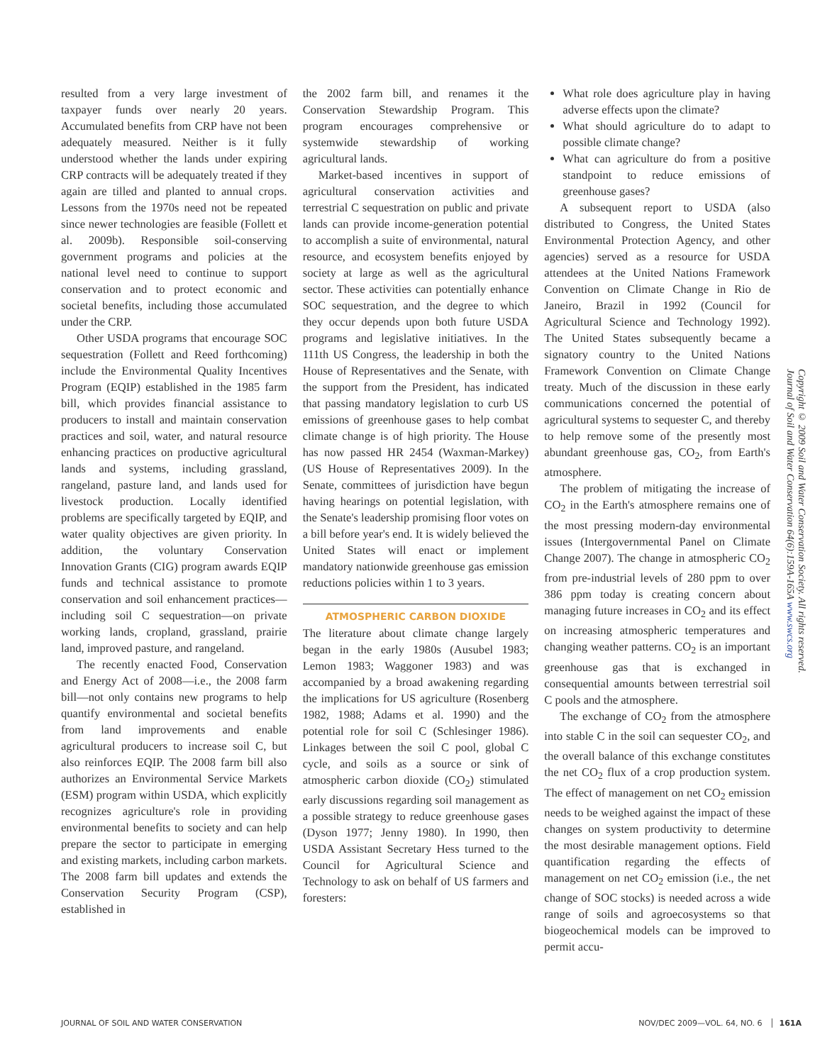resulted from a very large investment of taxpayer funds over nearly 20 years. Accumulated benefits from CRP have not been adequately measured. Neither is it fully understood whether the lands under expiring CRP contracts will be adequately treated if they again are tilled and planted to annual crops. Lessons from the 1970s need not be repeated since newer technologies are feasible (Follett et al. 2009b). Responsible soil-conserving government programs and policies at the national level need to continue to support conservation and to protect economic and societal benefits, including those accumulated under the CRP.
Other USDA programs that encourage SOC sequestration (Follett and Reed forthcoming) include the Environmental Quality Incentives Program (EQIP) established in the 1985 farm bill, which provides financial assistance to producers to install and maintain conservation practices and soil, water, and natural resource enhancing practices on productive agricultural lands and systems, including grassland, rangeland, pasture land, and lands used for livestock production. Locally identified problems are specifically targeted by EQIP, and water quality objectives are given priority. In addition, the voluntary Conservation Innovation Grants (CIG) program awards EQIP funds and technical assistance to promote conservation and soil enhancement practices—including soil C sequestration—on private working lands, cropland, grassland, prairie land, improved pasture, and rangeland.
The recently enacted Food, Conservation and Energy Act of 2008—i.e., the 2008 farm bill—not only contains new programs to help quantify environmental and societal benefits from land improvements and enable agricultural producers to increase soil C, but also reinforces EQIP. The 2008 farm bill also authorizes an Environmental Service Markets (ESM) program within USDA, which explicitly recognizes agriculture's role in providing environmental benefits to society and can help prepare the sector to participate in emerging and existing markets, including carbon markets. The 2008 farm bill updates and extends the Conservation Security Program (CSP), established in
the 2002 farm bill, and renames it the Conservation Stewardship Program. This program encourages comprehensive or systemwide stewardship of working agricultural lands.
Market-based incentives in support of agricultural conservation activities and terrestrial C sequestration on public and private lands can provide income-generation potential to accomplish a suite of environmental, natural resource, and ecosystem benefits enjoyed by society at large as well as the agricultural sector. These activities can potentially enhance SOC sequestration, and the degree to which they occur depends upon both future USDA programs and legislative initiatives. In the 111th US Congress, the leadership in both the House of Representatives and the Senate, with the support from the President, has indicated that passing mandatory legislation to curb US emissions of greenhouse gases to help combat climate change is of high priority. The House has now passed HR 2454 (Waxman-Markey) (US House of Representatives 2009). In the Senate, committees of jurisdiction have begun having hearings on potential legislation, with the Senate's leadership promising floor votes on a bill before year's end. It is widely believed the United States will enact or implement mandatory nationwide greenhouse gas emission reductions policies within 1 to 3 years.
ATMOSPHERIC CARBON DIOXIDE
The literature about climate change largely began in the early 1980s (Ausubel 1983; Lemon 1983; Waggoner 1983) and was accompanied by a broad awakening regarding the implications for US agriculture (Rosenberg 1982, 1988; Adams et al. 1990) and the potential role for soil C (Schlesinger 1986). Linkages between the soil C pool, global C cycle, and soils as a source or sink of atmospheric carbon dioxide (CO<sub>2</sub>) stimulated early discussions regarding soil management as a possible strategy to reduce greenhouse gases (Dyson 1977; Jenny 1980). In 1990, then USDA Assistant Secretary Hess turned to the Council for Agricultural Science and Technology to ask on behalf of US farmers and foresters:
What role does agriculture play in having adverse effects upon the climate?
What should agriculture do to adapt to possible climate change?
What can agriculture do from a positive standpoint to reduce emissions of greenhouse gases?
A subsequent report to USDA (also distributed to Congress, the United States Environmental Protection Agency, and other agencies) served as a resource for USDA attendees at the United Nations Framework Convention on Climate Change in Rio de Janeiro, Brazil in 1992 (Council for Agricultural Science and Technology 1992). The United States subsequently became a signatory country to the United Nations Framework Convention on Climate Change treaty. Much of the discussion in these early communications concerned the potential of agricultural systems to sequester C, and thereby to help remove some of the presently most abundant greenhouse gas, CO<sub>2</sub>, from Earth's atmosphere.
The problem of mitigating the increase of CO<sub>2</sub> in the Earth's atmosphere remains one of the most pressing modern-day environmental issues (Intergovernmental Panel on Climate Change 2007). The change in atmospheric CO<sub>2</sub> from pre-industrial levels of 280 ppm to over 386 ppm today is creating concern about managing future increases in CO<sub>2</sub> and its effect on increasing atmospheric temperatures and changing weather patterns. CO<sub>2</sub> is an important greenhouse gas that is exchanged in consequential amounts between terrestrial soil C pools and the atmosphere.
The exchange of CO<sub>2</sub> from the atmosphere into stable C in the soil can sequester CO<sub>2</sub>, and the overall balance of this exchange constitutes the net CO<sub>2</sub> flux of a crop production system. The effect of management on net CO<sub>2</sub> emission needs to be weighed against the impact of these changes on system productivity to determine the most desirable management options. Field quantification regarding the effects of management on net CO<sub>2</sub> emission (i.e., the net change of SOC stocks) is needed across a wide range of soils and agroecosystems so that biogeochemical models can be improved to permit accu-
Copyright © 2009 Soil and Water Conservation Society. All rights reserved.
Journal of Soil and Water Conservation 64(6):159A-165A www.swcs.org
JOURNAL OF SOIL AND WATER CONSERVATION NOV/DEC 2009—VOL. 64, NO. 6 │ 161A